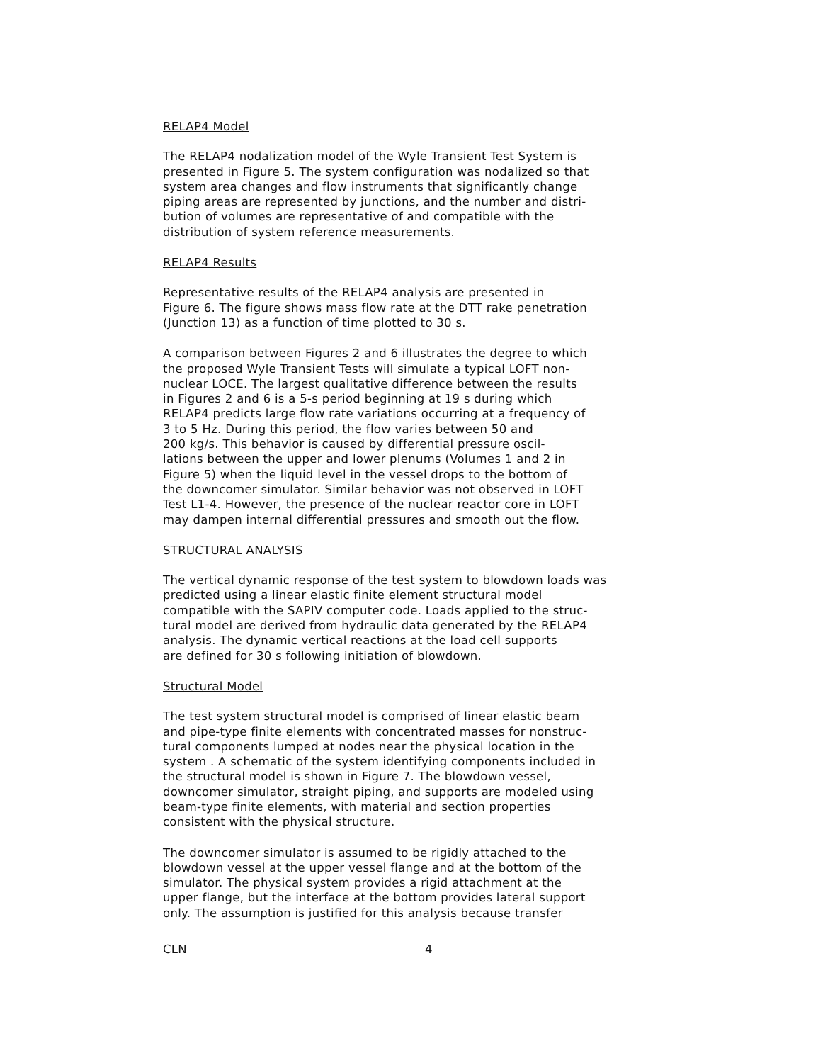RELAP4 Model
The RELAP4 nodalization model of the Wyle Transient Test System is
presented in Figure 5. The system configuration was nodalized so that
system area changes and flow instruments that significantly change
piping areas are represented by junctions, and the number and distri-
bution of volumes are representative of and compatible with the
distribution of system reference measurements.
RELAP4 Results
Representative results of the RELAP4 analysis are presented in
Figure 6. The figure shows mass flow rate at the DTT rake penetration
(Junction 13) as a function of time plotted to 30 s.
A comparison between Figures 2 and 6 illustrates the degree to which
the proposed Wyle Transient Tests will simulate a typical LOFT non-
nuclear LOCE. The largest qualitative difference between the results
in Figures 2 and 6 is a 5-s period beginning at 19 s during which
RELAP4 predicts large flow rate variations occurring at a frequency of
3 to 5 Hz. During this period, the flow varies between 50 and
200 kg/s. This behavior is caused by differential pressure oscil-
lations between the upper and lower plenums (Volumes 1 and 2 in
Figure 5) when the liquid level in the vessel drops to the bottom of
the downcomer simulator. Similar behavior was not observed in LOFT
Test L1-4. However, the presence of the nuclear reactor core in LOFT
may dampen internal differential pressures and smooth out the flow.
STRUCTURAL ANALYSIS
The vertical dynamic response of the test system to blowdown loads was
predicted using a linear elastic finite element structural model
compatible with the SAPIV computer code. Loads applied to the struc-
tural model are derived from hydraulic data generated by the RELAP4
analysis. The dynamic vertical reactions at the load cell supports
are defined for 30 s following initiation of blowdown.
Structural Model
The test system structural model is comprised of linear elastic beam
and pipe-type finite elements with concentrated masses for nonstruc-
tural components lumped at nodes near the physical location in the
system . A schematic of the system identifying components included in
the structural model is shown in Figure 7. The blowdown vessel,
downcomer simulator, straight piping, and supports are modeled using
beam-type finite elements, with material and section properties
consistent with the physical structure.
The downcomer simulator is assumed to be rigidly attached to the
blowdown vessel at the upper vessel flange and at the bottom of the
simulator. The physical system provides a rigid attachment at the
upper flange, but the interface at the bottom provides lateral support
only. The assumption is justified for this analysis because transfer
CLN 4